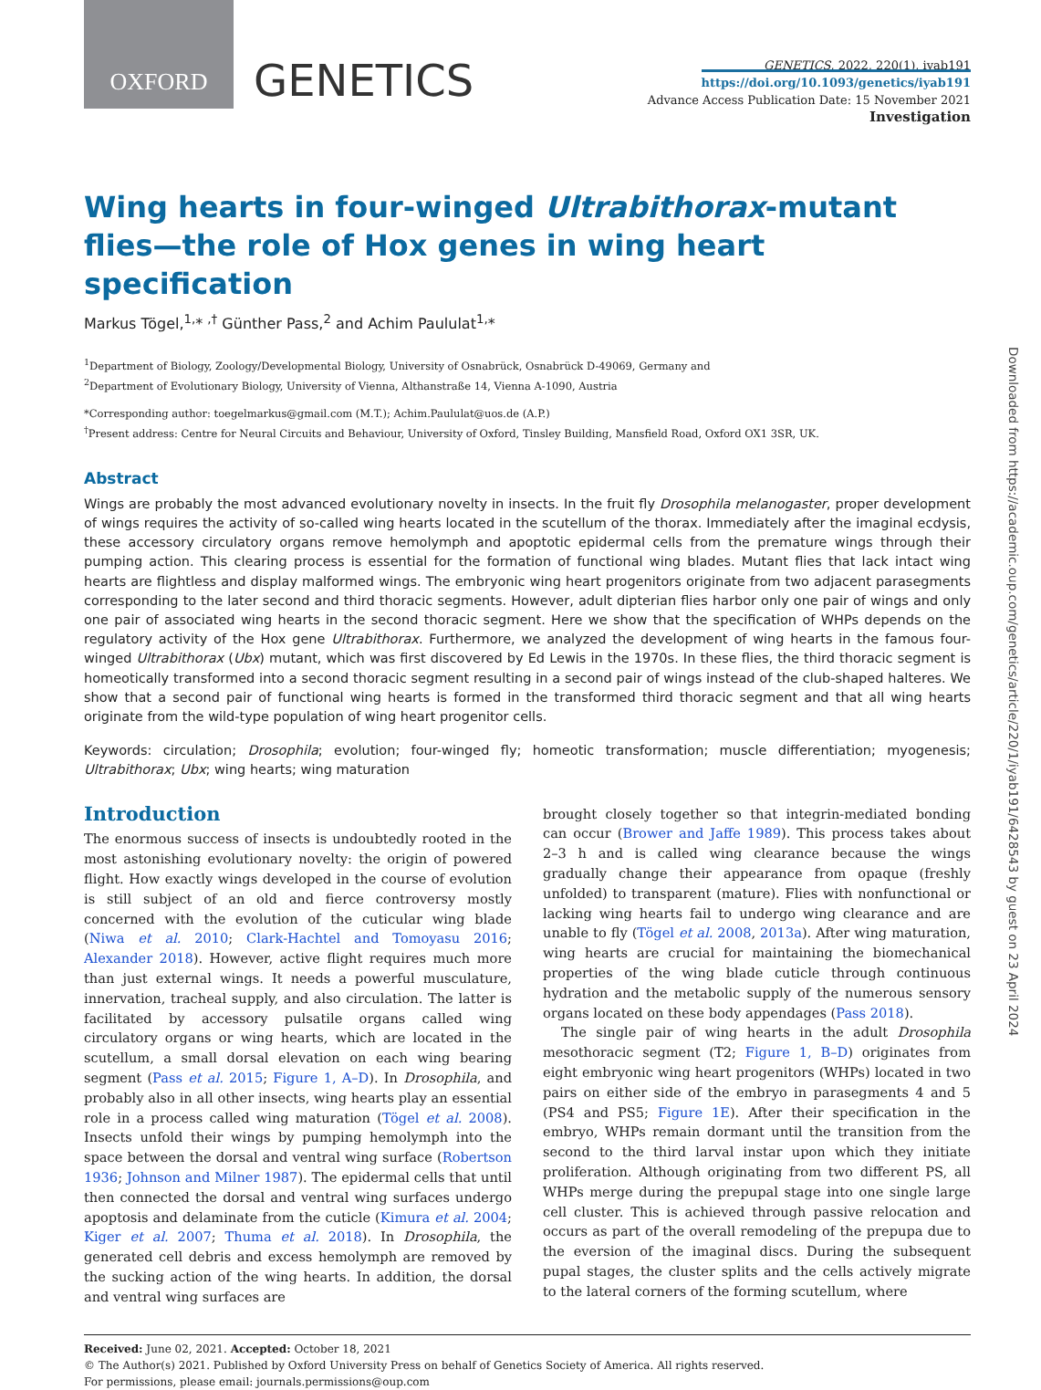OXFORD
GENETICS
GENETICS, 2022, 220(1), iyab191
https://doi.org/10.1093/genetics/iyab191
Advance Access Publication Date: 15 November 2021
Investigation
Wing hearts in four-winged Ultrabithorax-mutant flies—the role of Hox genes in wing heart specification
Markus Tögel,<sup>1,</sup>* <sup>,†</sup> Günther Pass,<sup>2</sup> and Achim Paululat<sup>1,</sup>*
<sup>1</sup> Department of Biology, Zoology/Developmental Biology, University of Osnabrück, Osnabrück D-49069, Germany and
<sup>2</sup> Department of Evolutionary Biology, University of Vienna, Althanstraße 14, Vienna A-1090, Austria
*Corresponding author: toegelmarkus@gmail.com (M.T.); Achim.Paululat@uos.de (A.P.)
<sup>†</sup> Present address: Centre for Neural Circuits and Behaviour, University of Oxford, Tinsley Building, Mansfield Road, Oxford OX1 3SR, UK.
Abstract
Wings are probably the most advanced evolutionary novelty in insects. In the fruit fly Drosophila melanogaster, proper development of wings requires the activity of so-called wing hearts located in the scutellum of the thorax. Immediately after the imaginal ecdysis, these accessory circulatory organs remove hemolymph and apoptotic epidermal cells from the premature wings through their pumping action. This clearing process is essential for the formation of functional wing blades. Mutant flies that lack intact wing hearts are flightless and display malformed wings. The embryonic wing heart progenitors originate from two adjacent parasegments corresponding to the later second and third thoracic segments. However, adult dipterian flies harbor only one pair of wings and only one pair of associated wing hearts in the second thoracic segment. Here we show that the specification of WHPs depends on the regulatory activity of the Hox gene Ultrabithorax. Furthermore, we analyzed the development of wing hearts in the famous four-winged Ultrabithorax (Ubx) mutant, which was first discovered by Ed Lewis in the 1970s. In these flies, the third thoracic segment is homeotically transformed into a second thoracic segment resulting in a second pair of wings instead of the club-shaped halteres. We show that a second pair of functional wing hearts is formed in the transformed third thoracic segment and that all wing hearts originate from the wild-type population of wing heart progenitor cells.
Keywords: circulation; Drosophila; evolution; four-winged fly; homeotic transformation; muscle differentiation; myogenesis; Ultrabithorax; Ubx; wing hearts; wing maturation
Introduction
The enormous success of insects is undoubtedly rooted in the most astonishing evolutionary novelty: the origin of powered flight. How exactly wings developed in the course of evolution is still subject of an old and fierce controversy mostly concerned with the evolution of the cuticular wing blade (Niwa et al. 2010; Clark-Hachtel and Tomoyasu 2016; Alexander 2018). However, active flight requires much more than just external wings. It needs a powerful musculature, innervation, tracheal supply, and also circulation. The latter is facilitated by accessory pulsatile organs called wing circulatory organs or wing hearts, which are located in the scutellum, a small dorsal elevation on each wing bearing segment (Pass et al. 2015; Figure 1, A–D). In Drosophila, and probably also in all other insects, wing hearts play an essential role in a process called wing maturation (Tögel et al. 2008). Insects unfold their wings by pumping hemolymph into the space between the dorsal and ventral wing surface (Robertson 1936; Johnson and Milner 1987). The epidermal cells that until then connected the dorsal and ventral wing surfaces undergo apoptosis and delaminate from the cuticle (Kimura et al. 2004; Kiger et al. 2007; Thuma et al. 2018). In Drosophila, the generated cell debris and excess hemolymph are removed by the sucking action of the wing hearts. In addition, the dorsal and ventral wing surfaces are
brought closely together so that integrin-mediated bonding can occur (Brower and Jaffe 1989). This process takes about 2–3 h and is called wing clearance because the wings gradually change their appearance from opaque (freshly unfolded) to transparent (mature). Flies with nonfunctional or lacking wing hearts fail to undergo wing clearance and are unable to fly (Tögel et al. 2008, 2013a). After wing maturation, wing hearts are crucial for maintaining the biomechanical properties of the wing blade cuticle through continuous hydration and the metabolic supply of the numerous sensory organs located on these body appendages (Pass 2018).
The single pair of wing hearts in the adult Drosophila mesothoracic segment (T2; Figure 1, B–D) originates from eight embryonic wing heart progenitors (WHPs) located in two pairs on either side of the embryo in parasegments 4 and 5 (PS4 and PS5; Figure 1E). After their specification in the embryo, WHPs remain dormant until the transition from the second to the third larval instar upon which they initiate proliferation. Although originating from two different PS, all WHPs merge during the prepupal stage into one single large cell cluster. This is achieved through passive relocation and occurs as part of the overall remodeling of the prepupa due to the eversion of the imaginal discs. During the subsequent pupal stages, the cluster splits and the cells actively migrate to the lateral corners of the forming scutellum, where
Received: June 02, 2021. Accepted: October 18, 2021
© The Author(s) 2021. Published by Oxford University Press on behalf of Genetics Society of America. All rights reserved.
For permissions, please email: journals.permissions@oup.com
Downloaded from https://academic.oup.com/genetics/article/220/1/iyab191/6428543 by guest on 23 April 2024